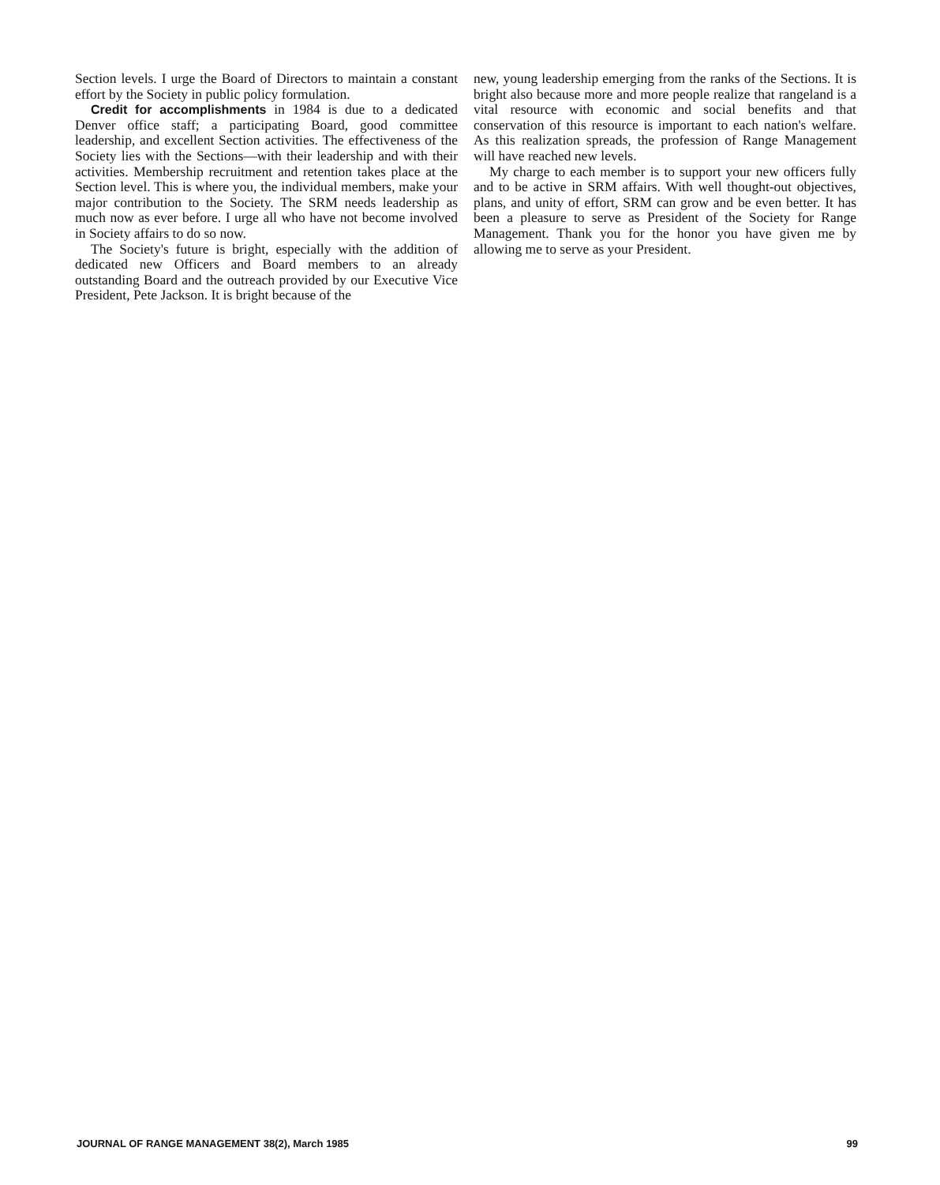Section levels. I urge the Board of Directors to maintain a constant effort by the Society in public policy formulation.
Credit for accomplishments in 1984 is due to a dedicated Denver office staff; a participating Board, good committee leadership, and excellent Section activities. The effectiveness of the Society lies with the Sections—with their leadership and with their activities. Membership recruitment and retention takes place at the Section level. This is where you, the individual members, make your major contribution to the Society. The SRM needs leadership as much now as ever before. I urge all who have not become involved in Society affairs to do so now.
The Society's future is bright, especially with the addition of dedicated new Officers and Board members to an already outstanding Board and the outreach provided by our Executive Vice President, Pete Jackson. It is bright because of the
new, young leadership emerging from the ranks of the Sections. It is bright also because more and more people realize that rangeland is a vital resource with economic and social benefits and that conservation of this resource is important to each nation's welfare. As this realization spreads, the profession of Range Management will have reached new levels.
My charge to each member is to support your new officers fully and to be active in SRM affairs. With well thought-out objectives, plans, and unity of effort, SRM can grow and be even better. It has been a pleasure to serve as President of the Society for Range Management. Thank you for the honor you have given me by allowing me to serve as your President.
JOURNAL OF RANGE MANAGEMENT 38(2), March 1985 99